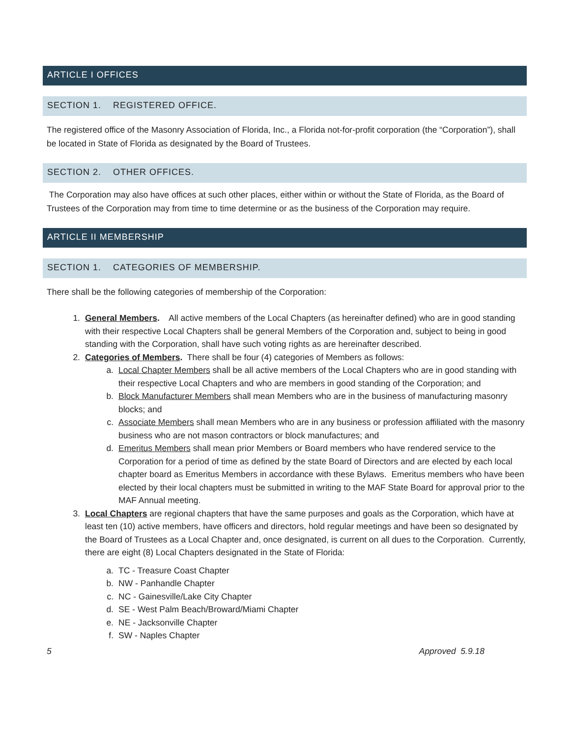ARTICLE I OFFICES
SECTION 1. REGISTERED OFFICE.
The registered office of the Masonry Association of Florida, Inc., a Florida not-for-profit corporation (the “Corporation”), shall be located in State of Florida as designated by the Board of Trustees.
SECTION 2. OTHER OFFICES.
The Corporation may also have offices at such other places, either within or without the State of Florida, as the Board of Trustees of the Corporation may from time to time determine or as the business of the Corporation may require.
ARTICLE II MEMBERSHIP
SECTION 1. CATEGORIES OF MEMBERSHIP.
There shall be the following categories of membership of the Corporation:
1. General Members. All active members of the Local Chapters (as hereinafter defined) who are in good standing with their respective Local Chapters shall be general Members of the Corporation and, subject to being in good standing with the Corporation, shall have such voting rights as are hereinafter described.
2. Categories of Members. There shall be four (4) categories of Members as follows:
a. Local Chapter Members shall be all active members of the Local Chapters who are in good standing with their respective Local Chapters and who are members in good standing of the Corporation; and
b. Block Manufacturer Members shall mean Members who are in the business of manufacturing masonry blocks; and
c. Associate Members shall mean Members who are in any business or profession affiliated with the masonry business who are not mason contractors or block manufactures; and
d. Emeritus Members shall mean prior Members or Board members who have rendered service to the Corporation for a period of time as defined by the state Board of Directors and are elected by each local chapter board as Emeritus Members in accordance with these Bylaws. Emeritus members who have been elected by their local chapters must be submitted in writing to the MAF State Board for approval prior to the MAF Annual meeting.
3. Local Chapters are regional chapters that have the same purposes and goals as the Corporation, which have at least ten (10) active members, have officers and directors, hold regular meetings and have been so designated by the Board of Trustees as a Local Chapter and, once designated, is current on all dues to the Corporation. Currently, there are eight (8) Local Chapters designated in the State of Florida:
a. TC - Treasure Coast Chapter
b. NW - Panhandle Chapter
c. NC - Gainesville/Lake City Chapter
d. SE - West Palm Beach/Broward/Miami Chapter
e. NE - Jacksonville Chapter
f. SW - Naples Chapter
5 Approved 5.9.18